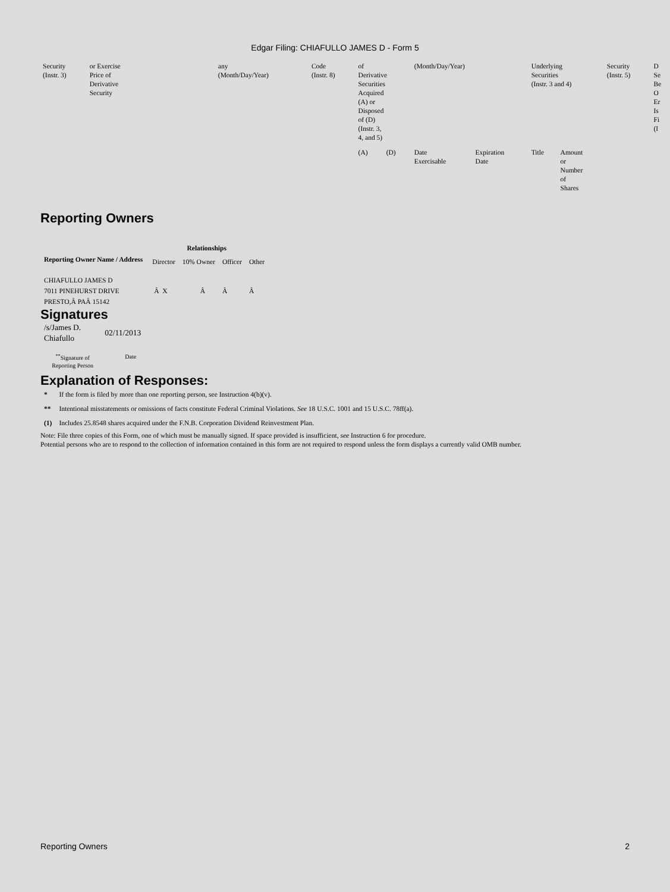Edgar Filing: CHIAFULLO JAMES D - Form 5
| Security (Instr. 3) | or Exercise Price of Derivative Security | | any (Month/Day/Year) | Code (Instr. 8) | of Derivative Securities Acquired (A) or Disposed of (D) (Instr. 3, 4, and 5) | | (Month/Day/Year) | | Underlying Securities (Instr. 3 and 4) | | Security (Instr. 5) | D Se Be O Er Is Fi (I |
| | | | | | (A) | (D) | Date Exercisable | Expiration Date | Title | Amount or Number of Shares | | |
Reporting Owners
| Reporting Owner Name / Address | Relationships | | | |
| --- | --- | --- | --- | --- |
| | Director | 10% Owner | Officer | Other |
| CHIAFULLO JAMES D 7011 PINEHURST DRIVE PRESTO,Â PAÂ 15142 | Â X | Â | Â | Â |
Signatures
| /s/James D. Chiafullo | 02/11/2013 |
| <sup>**</sup> Signature of Reporting Person | Date |
Explanation of Responses:
| * | If the form is filed by more than one reporting person, see Instruction 4(b)(v). |
| ** | Intentional misstatements or omissions of facts constitute Federal Criminal Violations. See 18 U.S.C. 1001 and 15 U.S.C. 78ff(a). |
| (1) | Includes 25.8548 shares acquired under the F.N.B. Corporation Dividend Reinvestment Plan. |
Note: File three copies of this Form, one of which must be manually signed. If space provided is insufficient, see Instruction 6 for procedure.
Potential persons who are to respond to the collection of information contained in this form are not required to respond unless the form displays a currently valid OMB number.
Reporting Owners 2